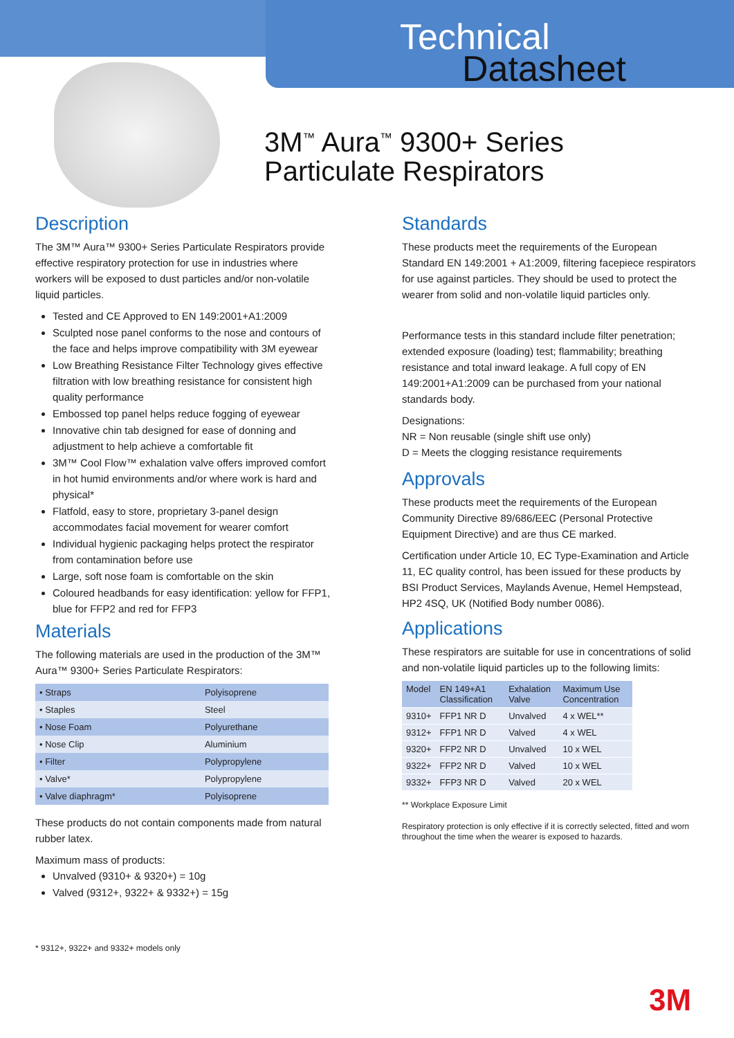Technical
Datasheet
3M<sup>™</sup> Aura<sup>™</sup> 9300+ Series
Particulate Respirators
Description
The 3M™ Aura™ 9300+ Series Particulate Respirators provide effective respiratory protection for use in industries where workers will be exposed to dust particles and/or non-volatile liquid particles.
Tested and CE Approved to EN 149:2001+A1:2009
Sculpted nose panel conforms to the nose and contours of the face and helps improve compatibility with 3M eyewear
Low Breathing Resistance Filter Technology gives effective filtration with low breathing resistance for consistent high quality performance
Embossed top panel helps reduce fogging of eyewear
Innovative chin tab designed for ease of donning and adjustment to help achieve a comfortable fit
3M™ Cool Flow™ exhalation valve offers improved comfort in hot humid environments and/or where work is hard and physical*
Flatfold, easy to store, proprietary 3-panel design accommodates facial movement for wearer comfort
Individual hygienic packaging helps protect the respirator from contamination before use
Large, soft nose foam is comfortable on the skin
Coloured headbands for easy identification: yellow for FFP1, blue for FFP2 and red for FFP3
Materials
The following materials are used in the production of the 3M™ Aura™ 9300+ Series Particulate Respirators:
| • Straps | Polyisoprene |
| • Staples | Steel |
| • Nose Foam | Polyurethane |
| • Nose Clip | Aluminium |
| • Filter | Polypropylene |
| • Valve* | Polypropylene |
| • Valve diaphragm* | Polyisoprene |
These products do not contain components made from natural rubber latex.
Maximum mass of products:
Unvalved (9310+ & 9320+) = 10g
Valved (9312+, 9322+ & 9332+) = 15g
* 9312+, 9322+ and 9332+ models only
Standards
These products meet the requirements of the European Standard EN 149:2001 + A1:2009, filtering facepiece respirators for use against particles. They should be used to protect the wearer from solid and non-volatile liquid particles only.
Performance tests in this standard include filter penetration; extended exposure (loading) test; flammability; breathing resistance and total inward leakage. A full copy of EN 149:2001+A1:2009 can be purchased from your national standards body.
Designations:
NR = Non reusable (single shift use only)
D = Meets the clogging resistance requirements
Approvals
These products meet the requirements of the European Community Directive 89/686/EEC (Personal Protective Equipment Directive) and are thus CE marked.
Certification under Article 10, EC Type-Examination and Article 11, EC quality control, has been issued for these products by BSI Product Services, Maylands Avenue, Hemel Hempstead, HP2 4SQ, UK (Notified Body number 0086).
Applications
These respirators are suitable for use in concentrations of solid and non-volatile liquid particles up to the following limits:
| Model | EN 149+A1 Classification | Exhalation Valve | Maximum Use Concentration |
| --- | --- | --- | --- |
| 9310+ | FFP1 NR D | Unvalved | 4 x WEL** |
| 9312+ | FFP1 NR D | Valved | 4 x WEL |
| 9320+ | FFP2 NR D | Unvalved | 10 x WEL |
| 9322+ | FFP2 NR D | Valved | 10 x WEL |
| 9332+ | FFP3 NR D | Valved | 20 x WEL |
** Workplace Exposure Limit
Respiratory protection is only effective if it is correctly selected, fitted and worn throughout the time when the wearer is exposed to hazards.
3M